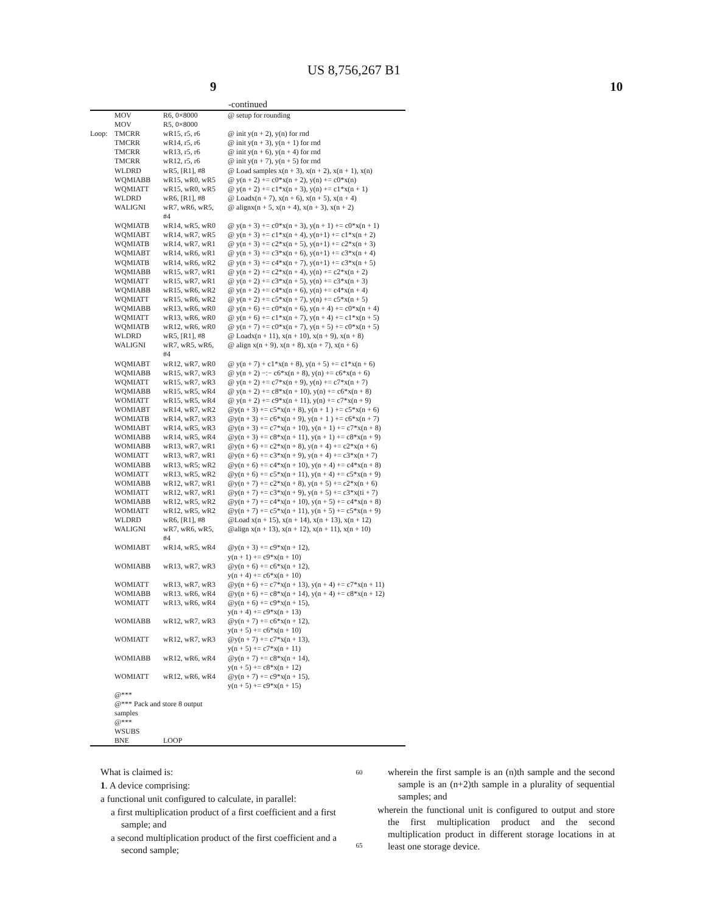US 8,756,267 B1
9 10
-continued
| | MOV | R6, 0×8000 | @ setup for rounding |
| | MOV | R5, 0×8000 | |
| Loop: | TMCRR | wR15, r5, r6 | @ init y(n + 2), y(n) for rnd |
| | TMCRR | wR14, r5, r6 | @ init y(n + 3), y(n + 1) for rnd |
| | TMCRR | wR13, r5, r6 | @ init y(n + 6), y(n + 4) for rnd |
| | TMCRR | wR12, r5, r6 | @ init y(n + 7), y(n + 5) for rnd |
| | WLDRD | wR5, [R1], #8 | @ Load samples x(n + 3), x(n + 2), x(n + 1), x(n) |
| | WQMIABB | wR15, wR0, wR5 | @ y(n + 2) += c0*x(n + 2), y(n) += c0*x(n) |
| | WQMIATT | wR15, wR0, wR5 | @ y(n + 2) += c1*x(n + 3), y(n) += c1*x(n + 1) |
| | WLDRD | wR6, [R1], #8 | @ Loadx(n + 7), x(n + 6), x(n + 5), x(n + 4) |
| | WALIGNI | wR7, wR6, wR5, #4 | @ alignx(n + 5, x(n + 4), x(n + 3), x(n + 2) |
| | WQMIATB | wR14, wR5, wR0 | @ y(n + 3) += c0*x(n + 3), y(n + 1) += c0*x(n + 1) |
| | WQMIABT | wR14, wR7, wR5 | @ y(n + 3) += c1*x(n + 4), y(n+1) += c1*x(n + 2) |
| | WQMIATB | wR14, wR7, wR1 | @ y(n + 3) += c2*x(n + 5), y(n+1) += c2*x(n + 3) |
| | WQMIABT | wR14, wR6, wR1 | @ y(n + 3) += c3*x(n + 6), y(n+1) += c3*x(n + 4) |
| | WQMIATB | wR14, wR6, wR2 | @ y(n + 3) += c4*x(n + 7), y(n+1) += c3*x(n + 5) |
| | WQMIABB | wR15, wR7, wR1 | @ y(n + 2) += c2*x(n + 4), y(n) += c2*x(n + 2) |
| | WQMIATT | wR15, wR7, wR1 | @ y(n + 2) += c3*x(n + 5), y(n) += c3*x(n + 3) |
| | WQMIABB | wR15, wR6, wR2 | @ y(n + 2) += c4*x(n + 6), y(n) += c4*x(n + 4) |
| | WQMIATT | wR15, wR6, wR2 | @ y(n + 2) += c5*x(n + 7), y(n) += c5*x(n + 5) |
| | WQMIABB | wR13, wR6, wR0 | @ y(n + 6) += c0*x(n + 6), y(n + 4) += c0*x(n + 4) |
| | WQMIATT | wR13, wR6, wR0 | @ y(n + 6) += c1*x(n + 7), y(n + 4) += c1*x(n + 5) |
| | WQMIATB | wR12, wR6, wR0 | @ y(n + 7) += c0*x(n + 7), y(n + 5) += c0*x(n + 5) |
| | WLDRD | wR5, [R1], #8 | @ Loadx(n + 11), x(n + 10), x(n + 9), x(n + 8) |
| | WALIGNI | wR7, wR5, wR6, #4 | @ align x(n + 9), x(n + 8), x(n + 7), x(n + 6) |
| | WQMIABT | wR12, wR7, wR0 | @ y(n + 7) + c1*x(n + 8), y(n + 5) += c1*x(n + 6) |
| | WQMIABB | wR15, wR7, wR3 | @ y(n + 2) −:− c6*x(n + 8), y(n) += c6*x(n + 6) |
| | WQMIATT | wR15, wR7, wR3 | @ y(n + 2) += c7*x(n + 9), y(n) += c7*x(n + 7) |
| | WQMIABB | wR15, wR5, wR4 | @ y(n + 2) += c8*x(n + 10), y(n) += c6*x(n + 8) |
| | WOMIATT | wR15, wR5, wR4 | @ y(n + 2) += c9*x(n + 11), y(n) += c7*x(n + 9) |
| | WOMIABT | wR14, wR7, wR2 | @y(n + 3) += c5*x(n + 8), y(n + 1 ) += c5*x(n + 6) |
| | WOMIATB | wR14, wR7, wR3 | @y(n + 3) += c6*x(n + 9), y(n + 1 ) += c6*x(n + 7) |
| | WOMIABT | wR14, wR5, wR3 | @y(n + 3) += c7*x(n + 10), y(n + 1) += c7*x(n + 8) |
| | WOMIABB | wR14, wR5, wR4 | @y(n + 3) += c8*x(n + 11), y(n + 1) += c8*x(n + 9) |
| | WOMIABB | wR13, wR7, wR1 | @y(n + 6) += c2*x(n + 8), y(n + 4) += c2*x(n + 6) |
| | WOMIATT | wR13, wR7, wR1 | @y(n + 6) += c3*x(n + 9), y(n + 4) += c3*x(n + 7) |
| | WOMIABB | wR13, wR5; wR2 | @y(n + 6) += c4*x(n + 10), y(n + 4) += c4*x(n + 8) |
| | WOMIATT | wR13, wR5, wR2 | @y(n + 6) += c5*x(n + 11), y(n + 4) += c5*x(n + 9) |
| | WOMIABB | wR12, wR7, wR1 | @y(n + 7) += c2*x(n + 8), y(n + 5) += c2*x(n + 6) |
| | WOMIATT | wR12, wR7, wR1 | @y(n + 7) += c3*x(n + 9), y(n + 5) += c3*x(ti + 7) |
| | WOMIABB | wR12, wR5, wR2 | @y(n + 7) += c4*x(n + 10), y(n + 5) += c4*x(n + 8) |
| | WOMIATT | wR12, wR5, wR2 | @y(n + 7) += c5*x(n + 11), y(n + 5) += c5*x(n + 9) |
| | WLDRD | wR6, [R1], #8 | @Load x(n + 15), x(n + 14), x(n + 13), x(n + 12) |
| | WALIGNI | wR7, wR6, wR5, #4 | @align x(n + 13), x(n + 12), x(n + 11), x(n + 10) |
| | WOMIABT | wR14, wR5, wR4 | @y(n + 3) += c9*x(n + 12), y(n + 1) += c9*x(n + 10) |
| | WOMIABB | wR13, wR7, wR3 | @y(n + 6) += c6*x(n + 12), y(n + 4) += c6*x(n + 10) |
| | WOMIATT | wR13, wR7, wR3 | @y(n + 6) += c7*x(n + 13), y(n + 4) += c7*x(n + 11) |
| | WOMIABB | wR13. wR6, wR4 | @y(n + 6) += c8*x(n + 14), y(n + 4) += c8*x(n + 12) |
| | WOMIATT | wR13, wR6, wR4 | @y(n + 6) += c9*x(n + 15), y(n + 4) += c9*x(n + 13) |
| | WOMIABB | wR12, wR7, wR3 | @y(n + 7) += c6*x(n + 12), y(n + 5) += c6*x(n + 10) |
| | WOMIATT | wR12, wR7, wR3 | @y(n + 7) += c7*x(n + 13), y(n + 5) += c7*x(n + 11) |
| | WOMIABB | wR12, wR6, wR4 | @y(n + 7) += c8*x(n + 14), y(n + 5) += c8*x(n + 12) |
| | WOMIATT | wR12, wR6, wR4 | @y(n + 7) += c9*x(n + 15), y(n + 5) += c9*x(n + 15) |
| | @*** | | |
| | @*** Pack and store 8 output samples | | |
| | @*** | | |
| | WSUBS | | |
| | BNE | LOOP | |
What is claimed is:
1. A device comprising:
a functional unit configured to calculate, in parallel:
a first multiplication product of a first coefficient and a first sample; and
a second multiplication product of the first coefficient and a second sample;
60
65
wherein the first sample is an (n)th sample and the second sample is an (n+2)th sample in a plurality of sequential samples; and
wherein the functional unit is configured to output and store the first multiplication product and the second multiplication product in different storage locations in at least one storage device.